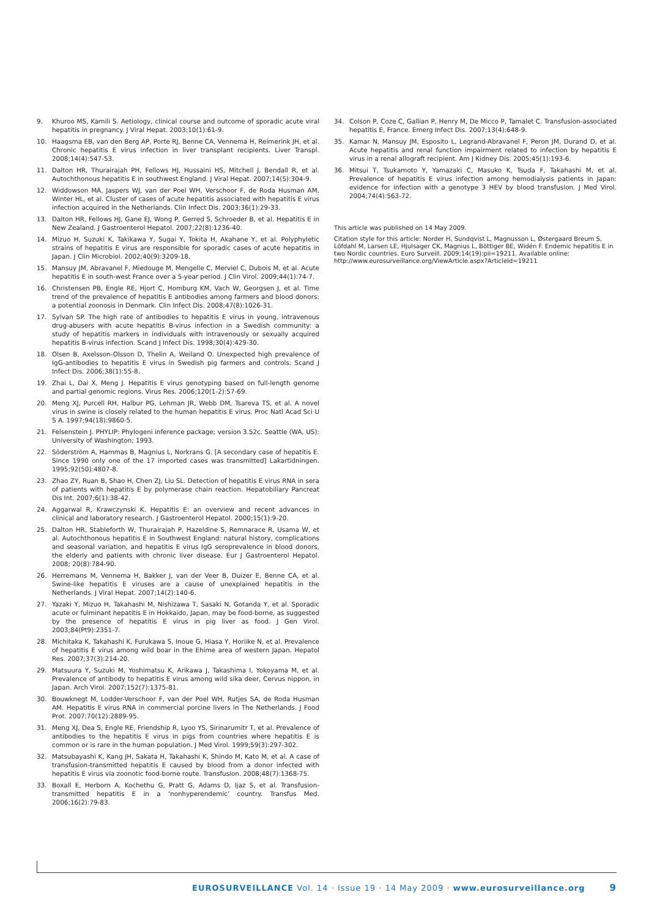9. Khuroo MS, Kamili S. Aetiology, clinical course and outcome of sporadic acute viral hepatitis in pregnancy. J Viral Hepat. 2003;10(1):61-9.
10. Haagsma EB, van den Berg AP, Porte RJ, Benne CA, Vennema H, Reimerink JH, et al. Chronic hepatitis E virus infection in liver transplant recipients. Liver Transpl. 2008;14(4):547-53.
11. Dalton HR, Thurairajah PH, Fellows HJ, Hussaini HS, Mitchell J, Bendall R, et al. Autochthonous hepatitis E in southwest England. J Viral Hepat. 2007;14(5):304-9.
12. Widdowson MA, Jaspers WJ, van der Poel WH, Verschoor F, de Roda Husman AM, Winter HL, et al. Cluster of cases of acute hepatitis associated with hepatitis E virus infection acquired in the Netherlands. Clin Infect Dis. 2003;36(1):29-33.
13. Dalton HR, Fellows HJ, Gane EJ, Wong P, Gerred S, Schroeder B, et al. Hepatitis E in New Zealand. J Gastroenterol Hepatol. 2007;22(8):1236-40.
14. Mizuo H, Suzuki K, Takikawa Y, Sugai Y, Tokita H, Akahane Y, et al. Polyphyletic strains of hepatitis E virus are responsible for sporadic cases of acute hepatitis in Japan. J Clin Microbiol. 2002;40(9):3209-18.
15. Mansuy JM, Abravanel F, Miedouge M, Mengelle C, Merviel C, Dubois M, et al. Acute hepatitis E in south-west France over a 5-year period. J Clin Virol. 2009;44(1):74-7.
16. Christensen PB, Engle RE, Hjort C, Homburg KM, Vach W, Georgsen J, et al. Time trend of the prevalence of hepatitis E antibodies among farmers and blood donors: a potential zoonosis in Denmark. Clin Infect Dis. 2008;47(8):1026-31.
17. Sylvan SP. The high rate of antibodies to hepatitis E virus in young, intravenous drug-abusers with acute hepatitis B-virus infection in a Swedish community: a study of hepatitis markers in individuals with intravenously or sexually acquired hepatitis B-virus infection. Scand J Infect Dis. 1998;30(4):429-30.
18. Olsen B, Axelsson-Olsson D, Thelin A, Weiland O. Unexpected high prevalence of IgG-antibodies to hepatitis E virus in Swedish pig farmers and controls. Scand J Infect Dis. 2006;38(1):55-8.
19. Zhai L, Dai X, Meng J. Hepatitis E virus genotyping based on full-length genome and partial genomic regions. Virus Res. 2006;120(1-2):57-69.
20. Meng XJ, Purcell RH, Halbur PG, Lehman JR, Webb DM, Tsareva TS, et al. A novel virus in swine is closely related to the human hepatitis E virus. Proc Natl Acad Sci U S A. 1997;94(18):9860-5.
21. Felsenstein J. PHYLIP: Phylogeni inference package; version 3.52c. Seattle (WA, US): University of Washington; 1993.
22. Söderström A, Hammas B, Magnius L, Norkrans G. [A secondary case of hepatitis E. Since 1990 only one of the 17 imported cases was transmitted] Lakartidningen. 1995;92(50):4807-8.
23. Zhao ZY, Ruan B, Shao H, Chen ZJ, Liu SL. Detection of hepatitis E virus RNA in sera of patients with hepatitis E by polymerase chain reaction. Hepatobiliary Pancreat Dis Int. 2007;6(1):38-42.
24. Aggarwal R, Krawczynski K. Hepatitis E: an overview and recent advances in clinical and laboratory research. J Gastroenterol Hepatol. 2000;15(1):9-20.
25. Dalton HR, Stableforth W, Thurairajah P, Hazeldine S, Remnarace R, Usama W, et al. Autochthonous hepatitis E in Southwest England: natural history, complications and seasonal variation, and hepatitis E virus IgG seroprevalence in blood donors, the elderly and patients with chronic liver disease. Eur J Gastroenterol Hepatol. 2008; 20(8):784-90.
26. Herremans M, Vennema H, Bakker J, van der Veer B, Duizer E, Benne CA, et al. Swine-like hepatitis E viruses are a cause of unexplained hepatitis in the Netherlands. J Viral Hepat. 2007;14(2):140-6.
27. Yazaki Y, Mizuo H, Takahashi M, Nishizawa T, Sasaki N, Gotanda Y, et al. Sporadic acute or fulminant hepatitis E in Hokkaido, Japan, may be food-borne, as suggested by the presence of hepatitis E virus in pig liver as food. J Gen Virol. 2003;84(Pt9):2351-7.
28. Michitaka K, Takahashi K, Furukawa S, Inoue G, Hiasa Y, Horiike N, et al. Prevalence of hepatitis E virus among wild boar in the Ehime area of western Japan. Hepatol Res. 2007;37(3):214-20.
29. Matsuura Y, Suzuki M, Yoshimatsu K, Arikawa J, Takashima I, Yokoyama M, et al. Prevalence of antibody to hepatitis E virus among wild sika deer, Cervus nippon, in Japan. Arch Virol. 2007;152(7):1375-81.
30. Bouwknegt M, Lodder-Verschoor F, van der Poel WH, Rutjes SA, de Roda Husman AM. Hepatitis E virus RNA in commercial porcine livers in The Netherlands. J Food Prot. 2007;70(12):2889-95.
31. Meng XJ, Dea S, Engle RE, Friendship R, Lyoo YS, Sirinarumitr T, et al. Prevalence of antibodies to the hepatitis E virus in pigs from countries where hepatitis E is common or is rare in the human population. J Med Virol. 1999;59(3):297-302.
32. Matsubayashi K, Kang JH, Sakata H, Takahashi K, Shindo M, Kato M, et al. A case of transfusion-transmitted hepatitis E caused by blood from a donor infected with hepatitis E virus via zoonotic food-borne route. Transfusion. 2008;48(7):1368-75.
33. Boxall E, Herborn A, Kochethu G, Pratt G, Adams D, Ijaz S, et al. Transfusion-transmitted hepatitis E in a ‘nonhyperendemic’ country. Transfus Med. 2006;16(2):79-83.
34. Colson P, Coze C, Gallian P, Henry M, De Micco P, Tamalet C. Transfusion-associated hepatitis E, France. Emerg Infect Dis. 2007;13(4):648-9.
35. Kamar N, Mansuy JM, Esposito L, Legrand-Abravanel F, Peron JM, Durand D, et al. Acute hepatitis and renal function impairment related to infection by hepatitis E virus in a renal allograft recipient. Am J Kidney Dis. 2005;45(1):193-6.
36. Mitsui T, Tsukamoto Y, Yamazaki C, Masuko K, Tsuda F, Takahashi M, et al. Prevalence of hepatitis E virus infection among hemodialysis patients in Japan: evidence for infection with a genotype 3 HEV by blood transfusion. J Med Virol. 2004;74(4):563-72.
This article was published on 14 May 2009.
Citation style for this article: Norder H, Sundqvist L, Magnusson L, Østergaard Breum S, Löfdahl M, Larsen LE, Hjulsager CK, Magnius L, Böttiger BE, Widén F. Endemic hepatitis E in two Nordic countries. Euro Surveill. 2009;14(19):pii=19211. Available online: http://www.eurosurveillance.org/ViewArticle.aspx?ArticleId=19211
EUROSURVEILLANCE Vol. 14 · Issue 19 · 14 May 2009 · www.eurosurveillance.org 9